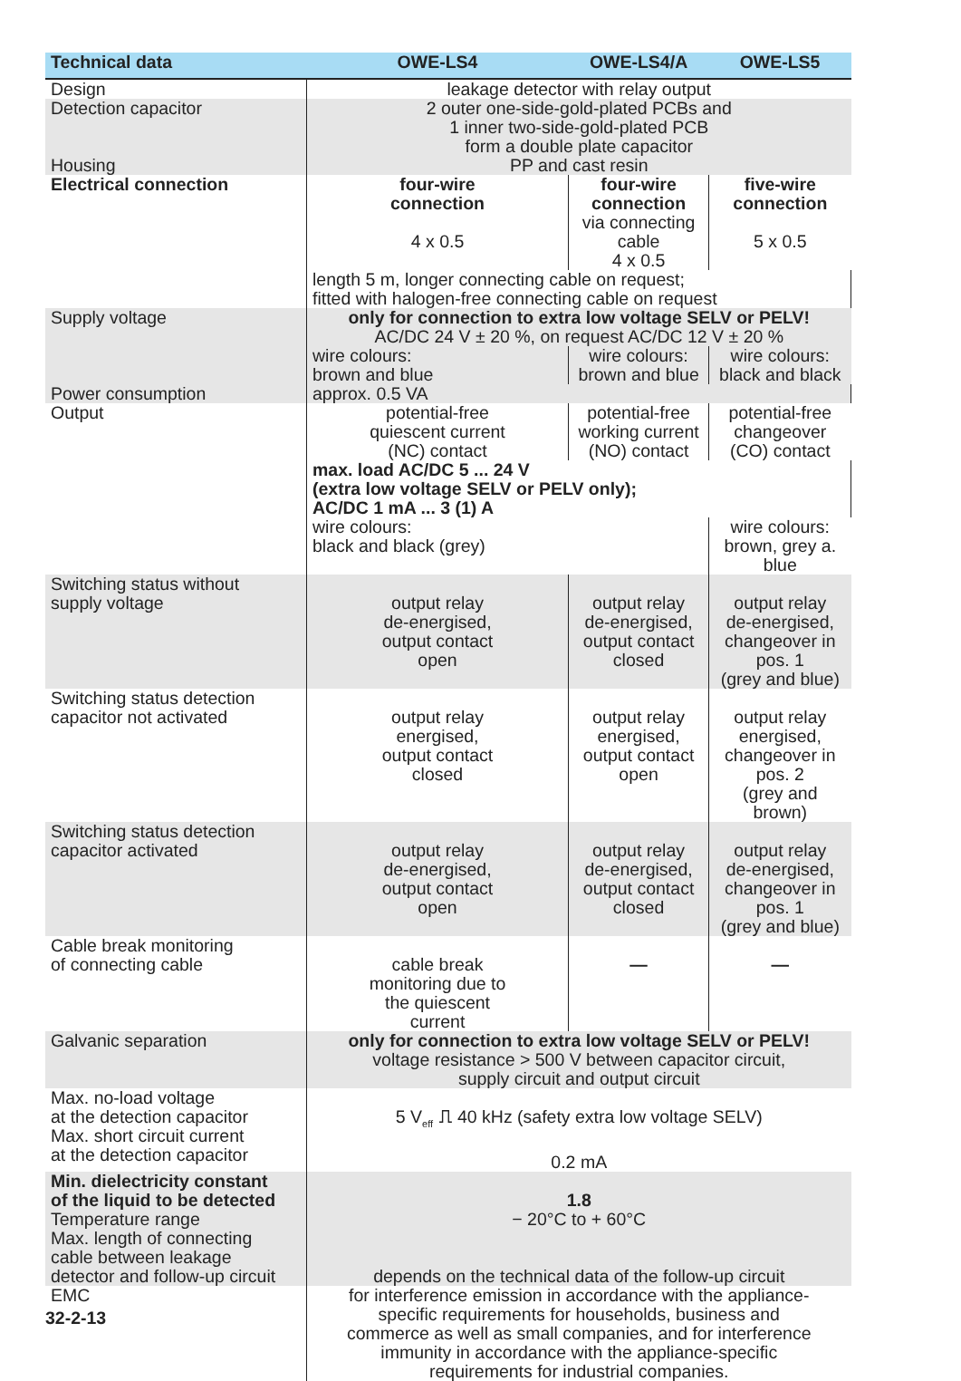| Technical data | OWE-LS4 | OWE-LS4/A | OWE-LS5 |
| --- | --- | --- | --- |
| Design | leakage detector with relay output | | |
| Detection capacitor Housing | 2 outer one-side-gold-plated PCBs and 1 inner two-side-gold-plated PCB form a double plate capacitor PP and cast resin | | |
| Electrical connection | four-wire connection 4 x 0.5 | four-wire connection via connecting cable 4 x 0.5 | five-wire connection 5 x 0.5 |
| | length 5 m, longer connecting cable on request; fitted with halogen-free connecting cable on request | | |
| Supply voltage Power consumption | only for connection to extra low voltage SELV or PELV! AC/DC 24 V ± 20 %, on request AC/DC 12 V ± 20 % | | |
| | wire colours: brown and blue | wire colours: brown and blue | wire colours: black and black |
| | approx. 0.5 VA | | |
| Output | potential-free quiescent current (NC) contact | potential-free working current (NO) contact | potential-free changeover (CO) contact |
| | max. load AC/DC 5 ... 24 V (extra low voltage SELV or PELV only); AC/DC 1 mA ... 3 (1) A | | |
| | wire colours: black and black (grey) | | wire colours: brown, grey a. blue |
| Switching status without supply voltage | output relay de-energised, output contact open | output relay de-energised, output contact closed | output relay de-energised, changeover in pos. 1 (grey and blue) |
| Switching status detection capacitor not activated | output relay energised, output contact closed | output relay energised, output contact open | output relay energised, changeover in pos. 2 (grey and brown) |
| Switching status detection capacitor activated | output relay de-energised, output contact open | output relay de-energised, output contact closed | output relay de-energised, changeover in pos. 1 (grey and blue) |
| Cable break monitoring of connecting cable | cable break monitoring due to the quiescent current | — | — |
| Galvanic separation | only for connection to extra low voltage SELV or PELV! voltage resistance > 500 V between capacitor circuit, supply circuit and output circuit | | |
| Max. no-load voltage at the detection capacitor Max. short circuit current at the detection capacitor | 5 V<sub>eff</sub> ⎍ 40 kHz (safety extra low voltage SELV) 0.2 mA | | |
| Min. dielectricity constant of the liquid to be detected Temperature range Max. length of connecting cable between leakage detector and follow-up circuit | 1.8 − 20°C to + 60°C depends on the technical data of the follow-up circuit | | |
| EMC | for interference emission in accordance with the appliance- specific requirements for households, business and commerce as well as small companies, and for interference immunity in accordance with the appliance-specific requirements for industrial companies. | | |
32-2-13